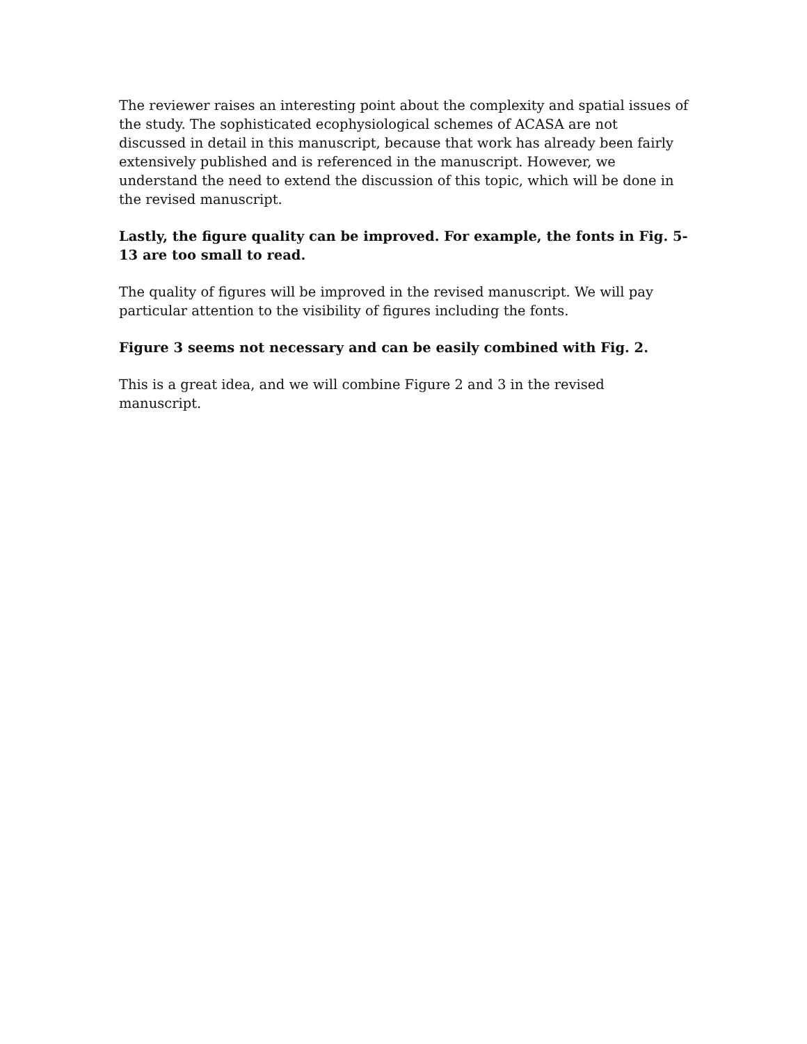The reviewer raises an interesting point about the complexity and spatial issues of the study. The sophisticated ecophysiological schemes of ACASA are not discussed in detail in this manuscript, because that work has already been fairly extensively published and is referenced in the manuscript. However, we understand the need to extend the discussion of this topic, which will be done in the revised manuscript.
Lastly, the figure quality can be improved. For example, the fonts in Fig. 5-13 are too small to read.
The quality of figures will be improved in the revised manuscript. We will pay particular attention to the visibility of figures including the fonts.
Figure 3 seems not necessary and can be easily combined with Fig. 2.
This is a great idea, and we will combine Figure 2 and 3 in the revised manuscript.